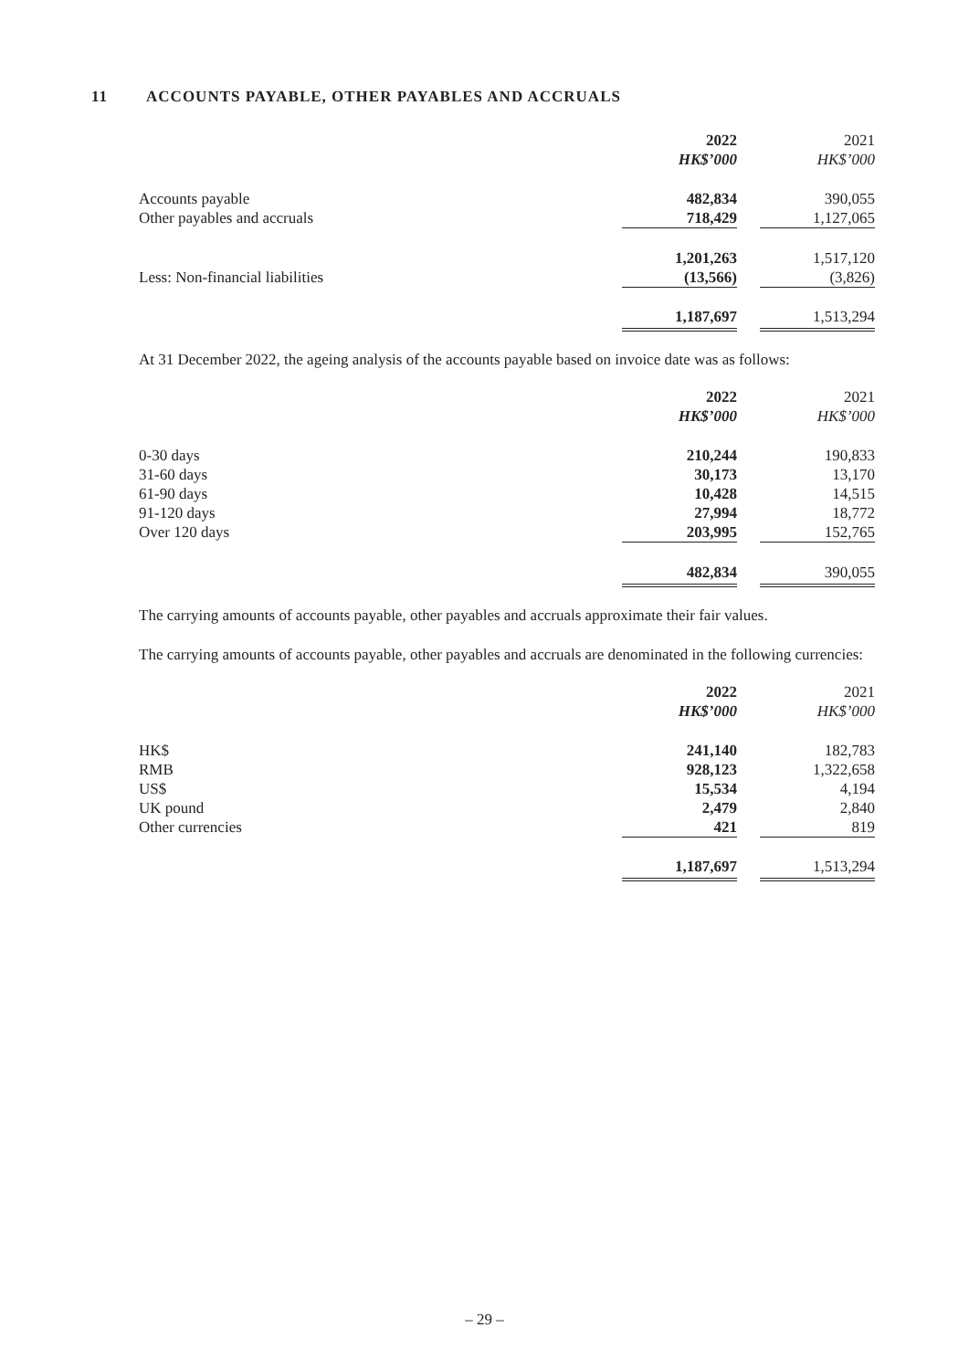11 ACCOUNTS PAYABLE, OTHER PAYABLES AND ACCRUALS
| | 2022 | | 2021 |
| | HK$’000 | | HK$’000 |
| Accounts payable | 482,834 | | 390,055 |
| Other payables and accruals | 718,429 | | 1,127,065 |
| | 1,201,263 | | 1,517,120 |
| Less: Non-financial liabilities | (13,566) | | (3,826) |
| | 1,187,697 | | 1,513,294 |
At 31 December 2022, the ageing analysis of the accounts payable based on invoice date was as follows:
| | 2022 | | 2021 |
| | HK$’000 | | HK$’000 |
| 0-30 days | 210,244 | | 190,833 |
| 31-60 days | 30,173 | | 13,170 |
| 61-90 days | 10,428 | | 14,515 |
| 91-120 days | 27,994 | | 18,772 |
| Over 120 days | 203,995 | | 152,765 |
| | 482,834 | | 390,055 |
The carrying amounts of accounts payable, other payables and accruals approximate their fair values.
The carrying amounts of accounts payable, other payables and accruals are denominated in the following currencies:
| | 2022 | | 2021 |
| | HK$’000 | | HK$’000 |
| HK$ | 241,140 | | 182,783 |
| RMB | 928,123 | | 1,322,658 |
| US$ | 15,534 | | 4,194 |
| UK pound | 2,479 | | 2,840 |
| Other currencies | 421 | | 819 |
| | 1,187,697 | | 1,513,294 |
– 29 –